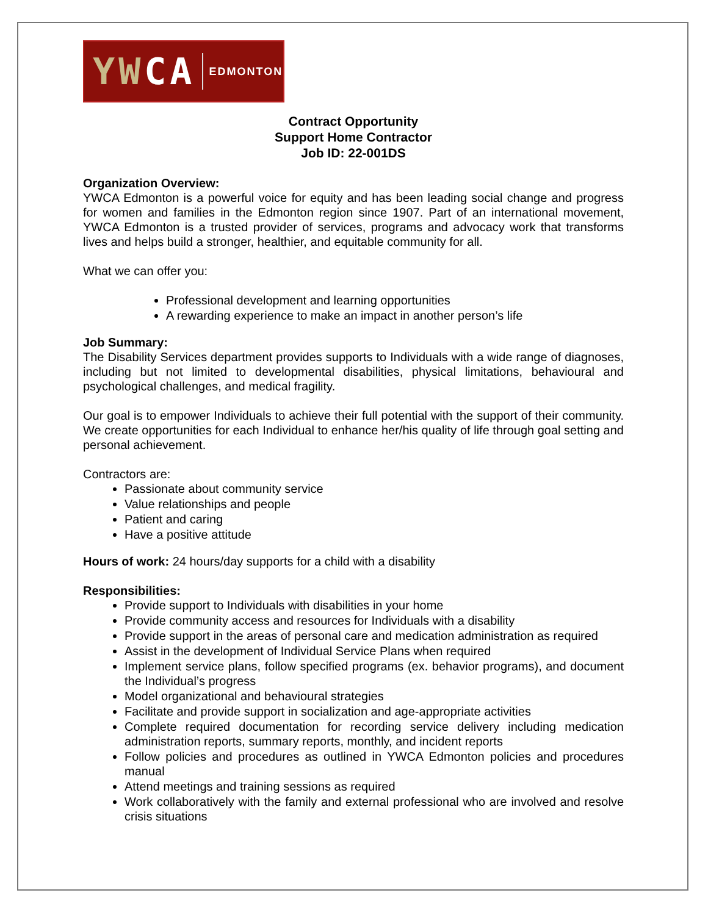YWCA EDMONTON
Contract Opportunity
Support Home Contractor
Job ID: 22-001DS
Organization Overview:
YWCA Edmonton is a powerful voice for equity and has been leading social change and progress for women and families in the Edmonton region since 1907. Part of an international movement, YWCA Edmonton is a trusted provider of services, programs and advocacy work that transforms lives and helps build a stronger, healthier, and equitable community for all.
What we can offer you:
Professional development and learning opportunities
A rewarding experience to make an impact in another person’s life
Job Summary:
The Disability Services department provides supports to Individuals with a wide range of diagnoses, including but not limited to developmental disabilities, physical limitations, behavioural and psychological challenges, and medical fragility.
Our goal is to empower Individuals to achieve their full potential with the support of their community. We create opportunities for each Individual to enhance her/his quality of life through goal setting and personal achievement.
Contractors are:
Passionate about community service
Value relationships and people
Patient and caring
Have a positive attitude
Hours of work: 24 hours/day supports for a child with a disability
Responsibilities:
Provide support to Individuals with disabilities in your home
Provide community access and resources for Individuals with a disability
Provide support in the areas of personal care and medication administration as required
Assist in the development of Individual Service Plans when required
Implement service plans, follow specified programs (ex. behavior programs), and document the Individual’s progress
Model organizational and behavioural strategies
Facilitate and provide support in socialization and age-appropriate activities
Complete required documentation for recording service delivery including medication administration reports, summary reports, monthly, and incident reports
Follow policies and procedures as outlined in YWCA Edmonton policies and procedures manual
Attend meetings and training sessions as required
Work collaboratively with the family and external professional who are involved and resolve crisis situations